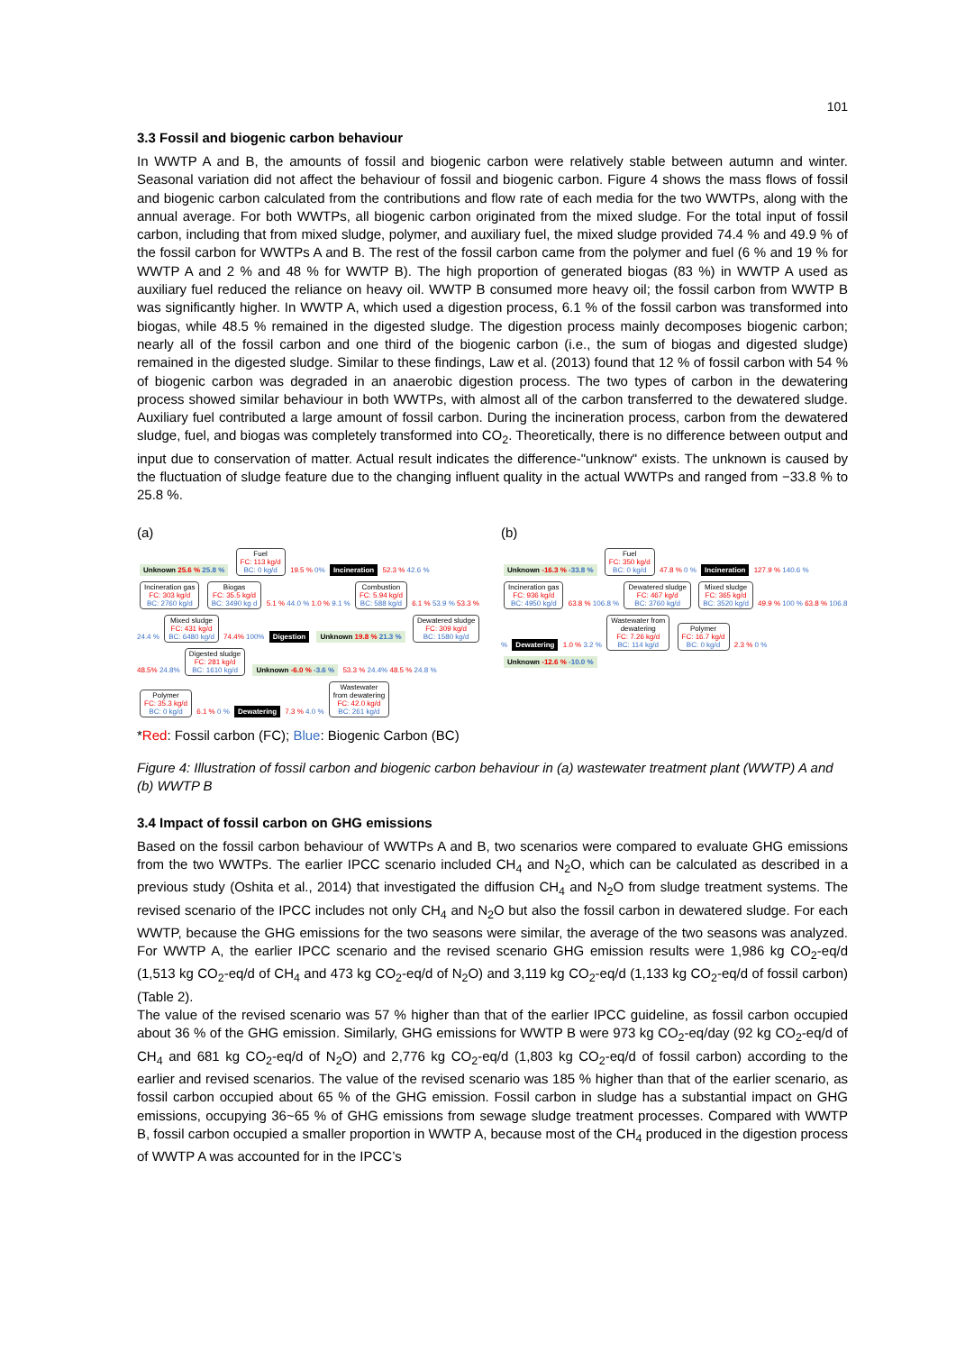101
3.3 Fossil and biogenic carbon behaviour
In WWTP A and B, the amounts of fossil and biogenic carbon were relatively stable between autumn and winter. Seasonal variation did not affect the behaviour of fossil and biogenic carbon. Figure 4 shows the mass flows of fossil and biogenic carbon calculated from the contributions and flow rate of each media for the two WWTPs, along with the annual average. For both WWTPs, all biogenic carbon originated from the mixed sludge. For the total input of fossil carbon, including that from mixed sludge, polymer, and auxiliary fuel, the mixed sludge provided 74.4 % and 49.9 % of the fossil carbon for WWTPs A and B. The rest of the fossil carbon came from the polymer and fuel (6 % and 19 % for WWTP A and 2 % and 48 % for WWTP B). The high proportion of generated biogas (83 %) in WWTP A used as auxiliary fuel reduced the reliance on heavy oil. WWTP B consumed more heavy oil; the fossil carbon from WWTP B was significantly higher. In WWTP A, which used a digestion process, 6.1 % of the fossil carbon was transformed into biogas, while 48.5 % remained in the digested sludge. The digestion process mainly decomposes biogenic carbon; nearly all of the fossil carbon and one third of the biogenic carbon (i.e., the sum of biogas and digested sludge) remained in the digested sludge. Similar to these findings, Law et al. (2013) found that 12 % of fossil carbon with 54 % of biogenic carbon was degraded in an anaerobic digestion process. The two types of carbon in the dewatering process showed similar behaviour in both WWTPs, with almost all of the carbon transferred to the dewatered sludge. Auxiliary fuel contributed a large amount of fossil carbon. During the incineration process, carbon from the dewatered sludge, fuel, and biogas was completely transformed into CO<sub>2</sub>. Theoretically, there is no difference between output and input due to conservation of matter. Actual result indicates the difference-"unknow" exists. The unknown is caused by the fluctuation of sludge feature due to the changing influent quality in the actual WWTPs and ranged from −33.8 % to 25.8 %.
(a)
Unknown 25.6 % 25.8 %
Fuel
FC: 113 kg/d
BC: 0 kg/d
19.5 % 0%
Incineration
52.3 % 42.6 %
Incineration gas
FC: 303 kg/d
BC: 2760 kg/d
Biogas
FC: 35.5 kg/d
BC: 3490 kg d
5.1 % 44.0 % 1.0 % 9.1 %
Combustion
FC: 5.94 kg/d
BC: 588 kg/d
6.1 % 53.9 % 53.3 % 24.4 %
Mixed sludge
FC: 431 kg/d
BC: 6480 kg/d
74.4% 100%
Digestion Unknown 19.8 % 21.3 %
Dewatered sludge
FC: 309 kg/d
BC: 1580 kg/d
48.5% 24.8%
Digested sludge
FC: 281 kg/d
BC: 1610 kg/d
Unknown -6.0 % -3.6 %
53.3 % 24.4% 48.5 % 24.8 %
Polymer
FC: 35.3 kg/d
BC: 0 kg/d
6.1 % 0 %
Dewatering
7.3 % 4.0 %
Wastewater
from dewatering
FC: 42.0 kg/d
BC: 261 kg/d
(b)
Unknown -16.3 % -33.8 %
Fuel
FC: 350 kg/d
BC: 0 kg/d
47.8 % 0 %
Incineration
127.9 % 140.6 %
Incineration gas
FC: 936 kg/d
BC: 4950 kg/d
63.8 % 106.8 %
Dewatered sludge
FC: 467 kg/d
BC: 3760 kg/d
Mixed sludge
FC: 365 kg/d
BC: 3520 kg/d
49.9 % 100 % 63.8 % 106.8 %
Dewatering
1.0 % 3.2 %
Wastewater from
dewatering
FC: 7.26 kg/d
BC: 114 kg/d
Polymer
FC: 16.7 kg/d
BC: 0 kg/d
2.3 % 0 %
Unknown -12.6 % -10.0 %
*Red: Fossil carbon (FC); Blue: Biogenic Carbon (BC)
Figure 4: Illustration of fossil carbon and biogenic carbon behaviour in (a) wastewater treatment plant (WWTP) A and (b) WWTP B
3.4 Impact of fossil carbon on GHG emissions
Based on the fossil carbon behaviour of WWTPs A and B, two scenarios were compared to evaluate GHG emissions from the two WWTPs. The earlier IPCC scenario included CH<sub>4</sub> and N<sub>2</sub>O, which can be calculated as described in a previous study (Oshita et al., 2014) that investigated the diffusion CH<sub>4</sub> and N<sub>2</sub>O from sludge treatment systems. The revised scenario of the IPCC includes not only CH<sub>4</sub> and N<sub>2</sub>O but also the fossil carbon in dewatered sludge. For each WWTP, because the GHG emissions for the two seasons were similar, the average of the two seasons was analyzed. For WWTP A, the earlier IPCC scenario and the revised scenario GHG emission results were 1,986 kg CO<sub>2</sub>-eq/d (1,513 kg CO<sub>2</sub>-eq/d of CH<sub>4</sub> and 473 kg CO<sub>2</sub>-eq/d of N<sub>2</sub>O) and 3,119 kg CO<sub>2</sub>-eq/d (1,133 kg CO<sub>2</sub>-eq/d of fossil carbon) (Table 2).
The value of the revised scenario was 57 % higher than that of the earlier IPCC guideline, as fossil carbon occupied about 36 % of the GHG emission. Similarly, GHG emissions for WWTP B were 973 kg CO<sub>2</sub>-eq/day (92 kg CO<sub>2</sub>-eq/d of CH<sub>4</sub> and 681 kg CO<sub>2</sub>-eq/d of N<sub>2</sub>O) and 2,776 kg CO<sub>2</sub>-eq/d (1,803 kg CO<sub>2</sub>-eq/d of fossil carbon) according to the earlier and revised scenarios. The value of the revised scenario was 185 % higher than that of the earlier scenario, as fossil carbon occupied about 65 % of the GHG emission. Fossil carbon in sludge has a substantial impact on GHG emissions, occupying 36~65 % of GHG emissions from sewage sludge treatment processes. Compared with WWTP B, fossil carbon occupied a smaller proportion in WWTP A, because most of the CH<sub>4</sub> produced in the digestion process of WWTP A was accounted for in the IPCC’s